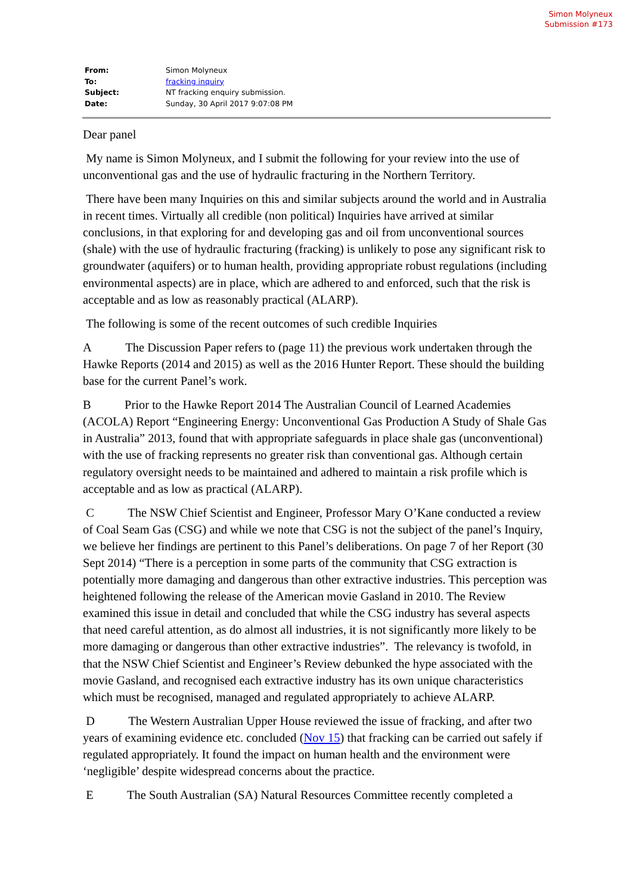Simon Molyneux
Submission #173
| From: | Simon Molyneux |
| To: | fracking inquiry |
| Subject: | NT fracking enquiry submission. |
| Date: | Sunday, 30 April 2017 9:07:08 PM |
Dear panel
My name is Simon Molyneux, and I submit the following for your review into the use of unconventional gas and the use of hydraulic fracturing in the Northern Territory.
There have been many Inquiries on this and similar subjects around the world and in Australia in recent times. Virtually all credible (non political) Inquiries have arrived at similar conclusions, in that exploring for and developing gas and oil from unconventional sources (shale) with the use of hydraulic fracturing (fracking) is unlikely to pose any significant risk to groundwater (aquifers) or to human health, providing appropriate robust regulations (including environmental aspects) are in place, which are adhered to and enforced, such that the risk is acceptable and as low as reasonably practical (ALARP).
The following is some of the recent outcomes of such credible Inquiries
A The Discussion Paper refers to (page 11) the previous work undertaken through the Hawke Reports (2014 and 2015) as well as the 2016 Hunter Report. These should the building base for the current Panel’s work.
B Prior to the Hawke Report 2014 The Australian Council of Learned Academies (ACOLA) Report “Engineering Energy: Unconventional Gas Production A Study of Shale Gas in Australia” 2013, found that with appropriate safeguards in place shale gas (unconventional) with the use of fracking represents no greater risk than conventional gas. Although certain regulatory oversight needs to be maintained and adhered to maintain a risk profile which is acceptable and as low as practical (ALARP).
C The NSW Chief Scientist and Engineer, Professor Mary O’Kane conducted a review of Coal Seam Gas (CSG) and while we note that CSG is not the subject of the panel’s Inquiry, we believe her findings are pertinent to this Panel’s deliberations. On page 7 of her Report (30 Sept 2014) “There is a perception in some parts of the community that CSG extraction is potentially more damaging and dangerous than other extractive industries. This perception was heightened following the release of the American movie Gasland in 2010. The Review examined this issue in detail and concluded that while the CSG industry has several aspects that need careful attention, as do almost all industries, it is not significantly more likely to be more damaging or dangerous than other extractive industries”. The relevancy is twofold, in that the NSW Chief Scientist and Engineer’s Review debunked the hype associated with the movie Gasland, and recognised each extractive industry has its own unique characteristics which must be recognised, managed and regulated appropriately to achieve ALARP.
D The Western Australian Upper House reviewed the issue of fracking, and after two years of examining evidence etc. concluded (Nov 15) that fracking can be carried out safely if regulated appropriately. It found the impact on human health and the environment were ‘negligible’ despite widespread concerns about the practice.
E The South Australian (SA) Natural Resources Committee recently completed a